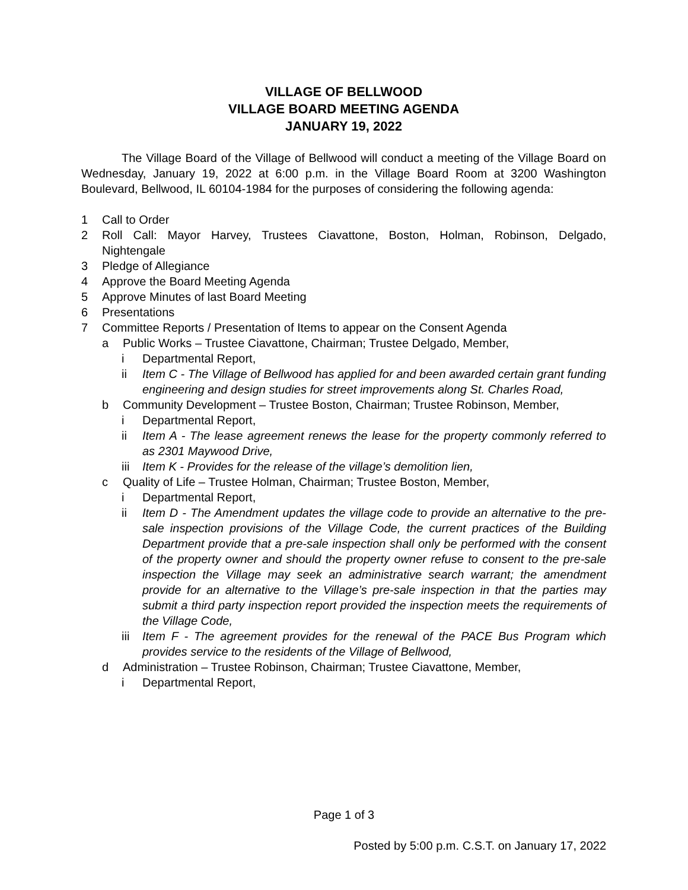VILLAGE OF BELLWOOD
VILLAGE BOARD MEETING AGENDA
JANUARY 19, 2022
The Village Board of the Village of Bellwood will conduct a meeting of the Village Board on Wednesday, January 19, 2022 at 6:00 p.m. in the Village Board Room at 3200 Washington Boulevard, Bellwood, IL 60104-1984 for the purposes of considering the following agenda:
1 Call to Order
2 Roll Call: Mayor Harvey, Trustees Ciavattone, Boston, Holman, Robinson, Delgado, Nightengale
3 Pledge of Allegiance
4 Approve the Board Meeting Agenda
5 Approve Minutes of last Board Meeting
6 Presentations
7 Committee Reports / Presentation of Items to appear on the Consent Agenda
a Public Works – Trustee Ciavattone, Chairman; Trustee Delgado, Member,
i Departmental Report,
ii Item C - The Village of Bellwood has applied for and been awarded certain grant funding engineering and design studies for street improvements along St. Charles Road,
b Community Development – Trustee Boston, Chairman; Trustee Robinson, Member,
i Departmental Report,
ii Item A - The lease agreement renews the lease for the property commonly referred to as 2301 Maywood Drive,
iii Item K - Provides for the release of the village’s demolition lien,
c Quality of Life – Trustee Holman, Chairman; Trustee Boston, Member,
i Departmental Report,
ii Item D - The Amendment updates the village code to provide an alternative to the pre-sale inspection provisions of the Village Code, the current practices of the Building Department provide that a pre-sale inspection shall only be performed with the consent of the property owner and should the property owner refuse to consent to the pre-sale inspection the Village may seek an administrative search warrant; the amendment provide for an alternative to the Village’s pre-sale inspection in that the parties may submit a third party inspection report provided the inspection meets the requirements of the Village Code,
iii Item F - The agreement provides for the renewal of the PACE Bus Program which provides service to the residents of the Village of Bellwood,
d Administration – Trustee Robinson, Chairman; Trustee Ciavattone, Member,
i Departmental Report,
Page 1 of 3
Posted by 5:00 p.m. C.S.T. on January 17, 2022